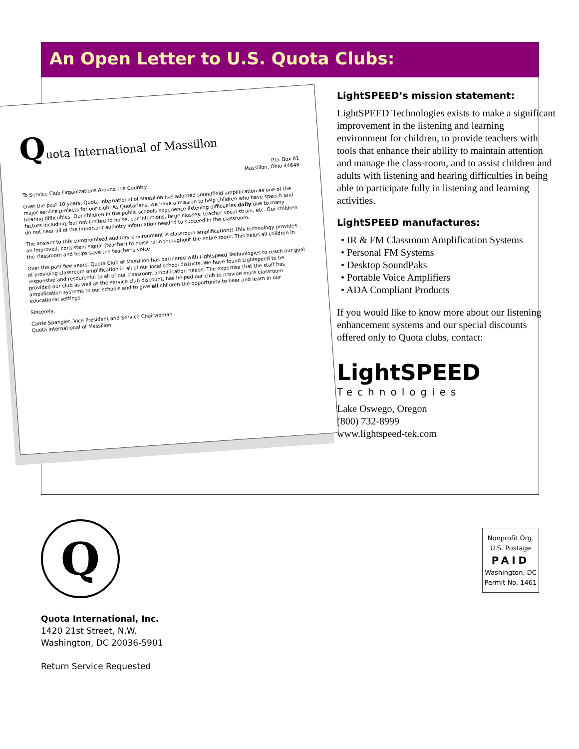An Open Letter to U.S. Quota Clubs:
Quota International of Massillon
P.O. Box 81
Massillon, Ohio 44648
To Service Club Organizations Around the Country,
Over the past 10 years, Quota International of Massillon has adopted soundfield amplification as one of the major service projects for our club. As Quotarians, we have a mission to help children who have speech and hearing difficulties. Our children in the public schools experience listening difficulties daily due to many factors including, but not limited to noise, ear infections, large classes, teacher vocal strain, etc. Our children do not hear all of the important audiotry information needed to succeed in the classroom.
The answer to this compromised auditory environment is classroom amplification!! This technology provides an improved, consistent signal (teacher) to noise ratio throughout the entire room. This helps all children in the classroom and helps save the teacher's voice.
Over the past few years, Quota Club of Massillon has partnered with Lightspeed Technologies to reach our goal of providing classroom amplification in all of our local school districts. We have found Lightspeed to be responsive and resourceful to all of our classroom amplification needs. The expertise that the staff has provided our club as well as the service club discount, has helped our club to provide more classroom amplification systems to our schools and to give all children the opportunity to hear and learn in our educational settings.
Sincerely,
Carrie Spangler, Vice President and Service Chairwoman
Quota International of Massillon
LightSPEED’s mission statement:
LightSPEED Technologies exists to make a significant improvement in the listening and learning environment for children, to provide teachers with tools that enhance their ability to maintain attention and manage the class-room, and to assist children and adults with listening and hearing difficulties in being able to participate fully in listening and learning activities.
LightSPEED manufactures:
• IR & FM Classroom Amplification Systems
• Personal FM Systems
• Desktop SoundPaks
• Portable Voice Amplifiers
• ADA Compliant Products
If you would like to know more about our listening enhancement systems and our special discounts offered only to Quota clubs, contact:
LightSPEED
Technologies
Lake Oswego, Oregon
(800) 732-8999
www.lightspeed-tek.com
Q
Quota International, Inc.
1420 21st Street, N.W.
Washington, DC 20036-5901
Return Service Requested
Nonprofit Org.
U.S. Postage
PAID
Washington, DC
Permit No. 1461